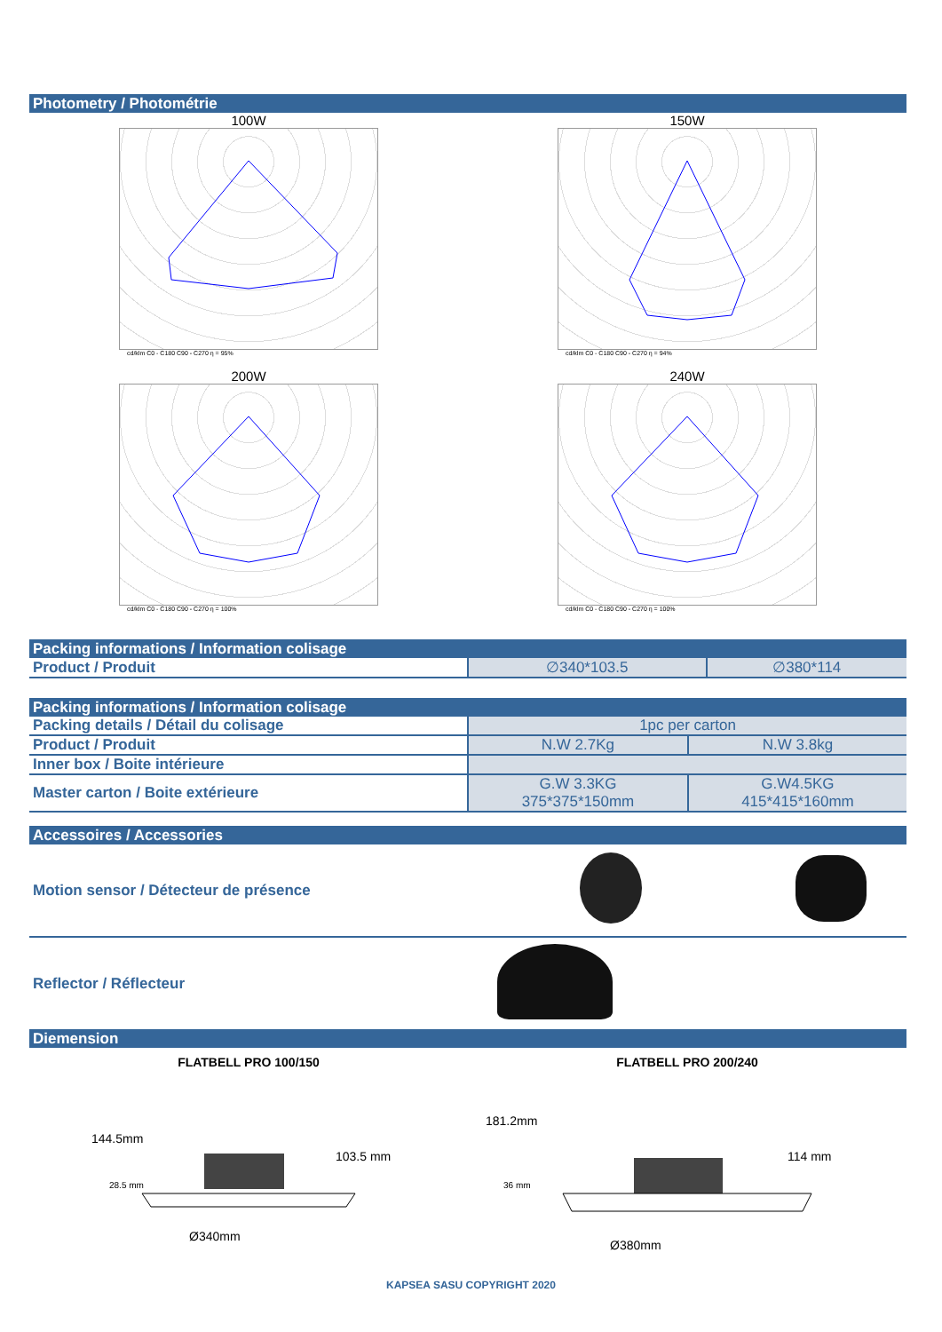Photometry / Photométrie
100W
cd/klm C0 - C180 C90 - C270 η = 95%
150W
cd/klm C0 - C180 C90 - C270 η = 94%
200W
cd/klm C0 - C180 C90 - C270 η = 100%
240W
cd/klm C0 - C180 C90 - C270 η = 100%
Packing informations / Information colisage
| Product / Produit | ∅340*103.5 | ∅380*114 |
Packing informations / Information colisage
| Packing details / Détail du colisage | 1pc per carton | |
| Product / Produit | N.W 2.7Kg | N.W 3.8kg |
| Inner box / Boite intérieure | | |
| Master carton / Boite extérieure | G.W 3.3KG 375*375*150mm | G.W4.5KG 415*415*160mm |
Accessoires / Accessories
| Motion sensor / Détecteur de présence | | |
| Reflector / Réflecteur | | |
Diemension
FLATBELL PRO 100/150
144.5mm
28.5 mm
103.5 mm
Ø340mm
FLATBELL PRO 200/240
181.2mm
36 mm
114 mm
Ø380mm
KAPSEA SASU COPYRIGHT 2020